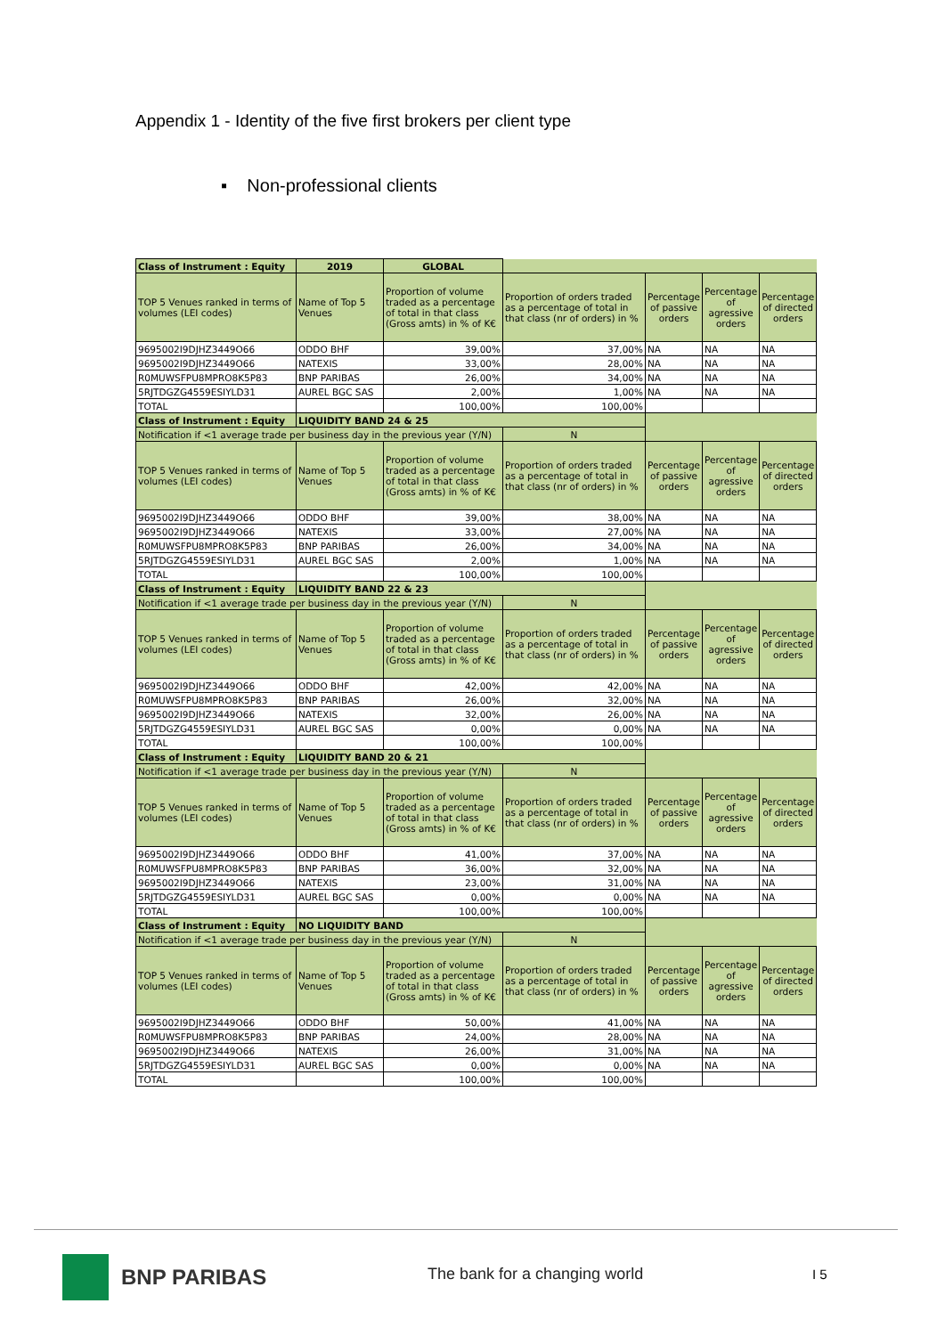Appendix 1 - Identity of the five first brokers per client type
▪ Non-professional clients
| Class of Instrument : Equity | 2019 | GLOBAL | | | | |
| TOP 5 Venues ranked in terms of volumes (LEI codes) | Name of Top 5 Venues | Proportion of volume traded as a percentage of total in that class (Gross amts) in % of K€ | Proportion of orders traded as a percentage of total in that class (nr of orders) in % | Percentage of passive orders | Percentage of agressive orders | Percentage of directed orders |
| 9695002I9DJHZ3449O66 | ODDO BHF | 39,00% | 37,00% | NA | NA | NA |
| 9695002I9DJHZ3449O66 | NATEXIS | 33,00% | 28,00% | NA | NA | NA |
| R0MUWSFPU8MPRO8K5P83 | BNP PARIBAS | 26,00% | 34,00% | NA | NA | NA |
| 5RJTDGZG4559ESIYLD31 | AUREL BGC SAS | 2,00% | 1,00% | NA | NA | NA |
| TOTAL | | 100,00% | 100,00% | | | |
| Class of Instrument : Equity | LIQUIDITY BAND 24 & 25 | | | | | |
| Notification if <1 average trade per business day in the previous year (Y/N) | | | N | | | |
| TOP 5 Venues ranked in terms of volumes (LEI codes) | Name of Top 5 Venues | Proportion of volume traded as a percentage of total in that class (Gross amts) in % of K€ | Proportion of orders traded as a percentage of total in that class (nr of orders) in % | Percentage of passive orders | Percentage of agressive orders | Percentage of directed orders |
| 9695002I9DJHZ3449O66 | ODDO BHF | 39,00% | 38,00% | NA | NA | NA |
| 9695002I9DJHZ3449O66 | NATEXIS | 33,00% | 27,00% | NA | NA | NA |
| R0MUWSFPU8MPRO8K5P83 | BNP PARIBAS | 26,00% | 34,00% | NA | NA | NA |
| 5RJTDGZG4559ESIYLD31 | AUREL BGC SAS | 2,00% | 1,00% | NA | NA | NA |
| TOTAL | | 100,00% | 100,00% | | | |
| Class of Instrument : Equity | LIQUIDITY BAND 22 & 23 | | | | | |
| Notification if <1 average trade per business day in the previous year (Y/N) | | | N | | | |
| TOP 5 Venues ranked in terms of volumes (LEI codes) | Name of Top 5 Venues | Proportion of volume traded as a percentage of total in that class (Gross amts) in % of K€ | Proportion of orders traded as a percentage of total in that class (nr of orders) in % | Percentage of passive orders | Percentage of agressive orders | Percentage of directed orders |
| 9695002I9DJHZ3449O66 | ODDO BHF | 42,00% | 42,00% | NA | NA | NA |
| R0MUWSFPU8MPRO8K5P83 | BNP PARIBAS | 26,00% | 32,00% | NA | NA | NA |
| 9695002I9DJHZ3449O66 | NATEXIS | 32,00% | 26,00% | NA | NA | NA |
| 5RJTDGZG4559ESIYLD31 | AUREL BGC SAS | 0,00% | 0,00% | NA | NA | NA |
| TOTAL | | 100,00% | 100,00% | | | |
| Class of Instrument : Equity | LIQUIDITY BAND 20 & 21 | | | | | |
| Notification if <1 average trade per business day in the previous year (Y/N) | | | N | | | |
| TOP 5 Venues ranked in terms of volumes (LEI codes) | Name of Top 5 Venues | Proportion of volume traded as a percentage of total in that class (Gross amts) in % of K€ | Proportion of orders traded as a percentage of total in that class (nr of orders) in % | Percentage of passive orders | Percentage of agressive orders | Percentage of directed orders |
| 9695002I9DJHZ3449O66 | ODDO BHF | 41,00% | 37,00% | NA | NA | NA |
| R0MUWSFPU8MPRO8K5P83 | BNP PARIBAS | 36,00% | 32,00% | NA | NA | NA |
| 9695002I9DJHZ3449O66 | NATEXIS | 23,00% | 31,00% | NA | NA | NA |
| 5RJTDGZG4559ESIYLD31 | AUREL BGC SAS | 0,00% | 0,00% | NA | NA | NA |
| TOTAL | | 100,00% | 100,00% | | | |
| Class of Instrument : Equity | NO LIQUIDITY BAND | | | | | |
| Notification if <1 average trade per business day in the previous year (Y/N) | | | N | | | |
| TOP 5 Venues ranked in terms of volumes (LEI codes) | Name of Top 5 Venues | Proportion of volume traded as a percentage of total in that class (Gross amts) in % of K€ | Proportion of orders traded as a percentage of total in that class (nr of orders) in % | Percentage of passive orders | Percentage of agressive orders | Percentage of directed orders |
| 9695002I9DJHZ3449O66 | ODDO BHF | 50,00% | 41,00% | NA | NA | NA |
| R0MUWSFPU8MPRO8K5P83 | BNP PARIBAS | 24,00% | 28,00% | NA | NA | NA |
| 9695002I9DJHZ3449O66 | NATEXIS | 26,00% | 31,00% | NA | NA | NA |
| 5RJTDGZG4559ESIYLD31 | AUREL BGC SAS | 0,00% | 0,00% | NA | NA | NA |
| TOTAL | | 100,00% | 100,00% | | | |
BNP PARIBAS
The bank for a changing world I 5